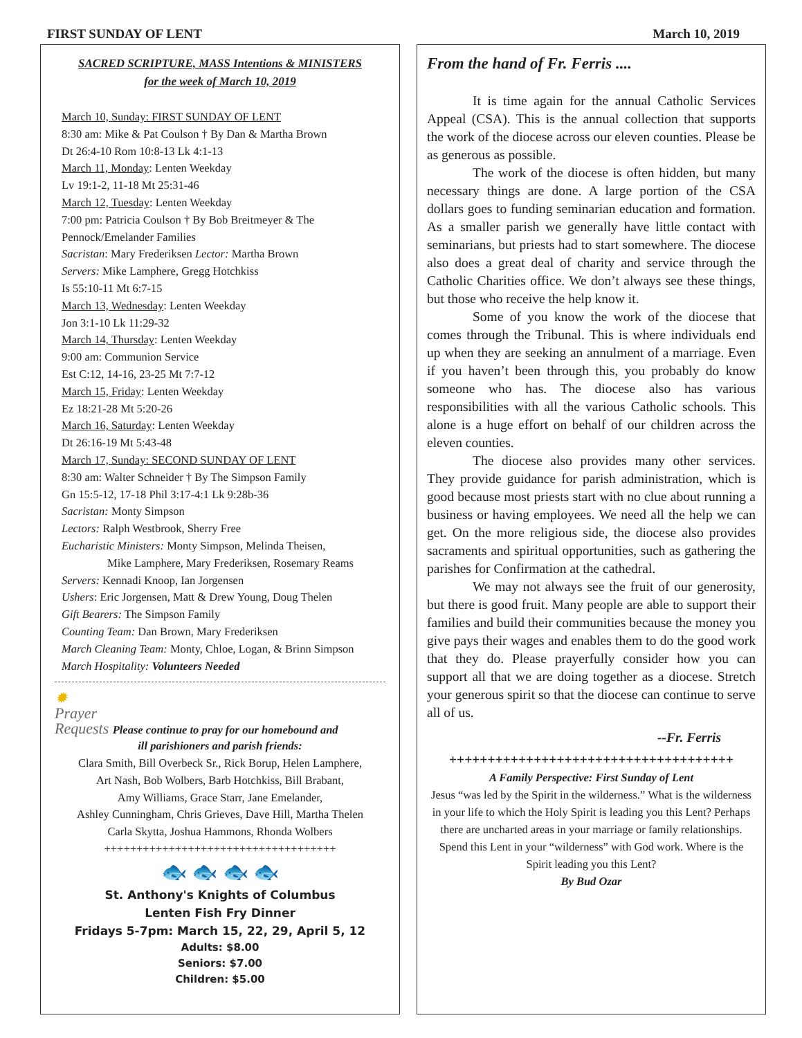FIRST SUNDAY OF LENT March 10, 2019
SACRED SCRIPTURE, MASS Intentions & MINISTERS
for the week of March 10, 2019
March 10, Sunday: FIRST SUNDAY OF LENT
8:30 am: Mike & Pat Coulson † By Dan & Martha Brown
Dt 26:4-10 Rom 10:8-13 Lk 4:1-13
March 11, Monday: Lenten Weekday
Lv 19:1-2, 11-18 Mt 25:31-46
March 12, Tuesday: Lenten Weekday
7:00 pm: Patricia Coulson † By Bob Breitmeyer & The Pennock/Emelander Families
Sacristan: Mary Frederiksen Lector: Martha Brown
Servers: Mike Lamphere, Gregg Hotchkiss
Is 55:10-11 Mt 6:7-15
March 13, Wednesday: Lenten Weekday
Jon 3:1-10 Lk 11:29-32
March 14, Thursday: Lenten Weekday
9:00 am: Communion Service
Est C:12, 14-16, 23-25 Mt 7:7-12
March 15, Friday: Lenten Weekday
Ez 18:21-28 Mt 5:20-26
March 16, Saturday: Lenten Weekday
Dt 26:16-19 Mt 5:43-48
March 17, Sunday: SECOND SUNDAY OF LENT
8:30 am: Walter Schneider † By The Simpson Family
Gn 15:5-12, 17-18 Phil 3:17-4:1 Lk 9:28b-36
Sacristan: Monty Simpson
Lectors: Ralph Westbrook, Sherry Free
Eucharistic Ministers: Monty Simpson, Melinda Theisen,
Mike Lamphere, Mary Frederiksen, Rosemary Reams
Servers: Kennadi Knoop, Ian Jorgensen
Ushers: Eric Jorgensen, Matt & Drew Young, Doug Thelen
Gift Bearers: The Simpson Family
Counting Team: Dan Brown, Mary Frederiksen
March Cleaning Team: Monty, Chloe, Logan, & Brinn Simpson
March Hospitality: Volunteers Needed
✹
Prayer
Requests Please continue to pray for our homebound and
ill parishioners and parish friends:
Clara Smith, Bill Overbeck Sr., Rick Borup, Helen Lamphere,
Art Nash, Bob Wolbers, Barb Hotchkiss, Bill Brabant,
Amy Williams, Grace Starr, Jane Emelander,
Ashley Cunningham, Chris Grieves, Dave Hill, Martha Thelen
Carla Skytta, Joshua Hammons, Rhonda Wolbers
++++++++++++++++++++++++++++++++++++
🐟 🐟 🐟 🐟
St. Anthony's Knights of Columbus
Lenten Fish Fry Dinner
Fridays 5-7pm: March 15, 22, 29, April 5, 12
Adults: $8.00
Seniors: $7.00
Children: $5.00
From the hand of Fr. Ferris ....
It is time again for the annual Catholic Services Appeal (CSA). This is the annual collection that supports the work of the diocese across our eleven counties. Please be as generous as possible.
The work of the diocese is often hidden, but many necessary things are done. A large portion of the CSA dollars goes to funding seminarian education and formation. As a smaller parish we generally have little contact with seminarians, but priests had to start somewhere. The diocese also does a great deal of charity and service through the Catholic Charities office. We don’t always see these things, but those who receive the help know it.
Some of you know the work of the diocese that comes through the Tribunal. This is where individuals end up when they are seeking an annulment of a marriage. Even if you haven’t been through this, you probably do know someone who has. The diocese also has various responsibilities with all the various Catholic schools. This alone is a huge effort on behalf of our children across the eleven counties.
The diocese also provides many other services. They provide guidance for parish administration, which is good because most priests start with no clue about running a business or having employees. We need all the help we can get. On the more religious side, the diocese also provides sacraments and spiritual opportunities, such as gathering the parishes for Confirmation at the cathedral.
We may not always see the fruit of our generosity, but there is good fruit. Many people are able to support their families and build their communities because the money you give pays their wages and enables them to do the good work that they do. Please prayerfully consider how you can support all that we are doing together as a diocese. Stretch your generous spirit so that the diocese can continue to serve all of us.
--Fr. Ferris
+++++++++++++++++++++++++++++++++++++
A Family Perspective: First Sunday of Lent
Jesus “was led by the Spirit in the wilderness.” What is the wilderness in your life to which the Holy Spirit is leading you this Lent? Perhaps there are uncharted areas in your marriage or family relationships. Spend this Lent in your “wilderness” with God work. Where is the Spirit leading you this Lent?
By Bud Ozar